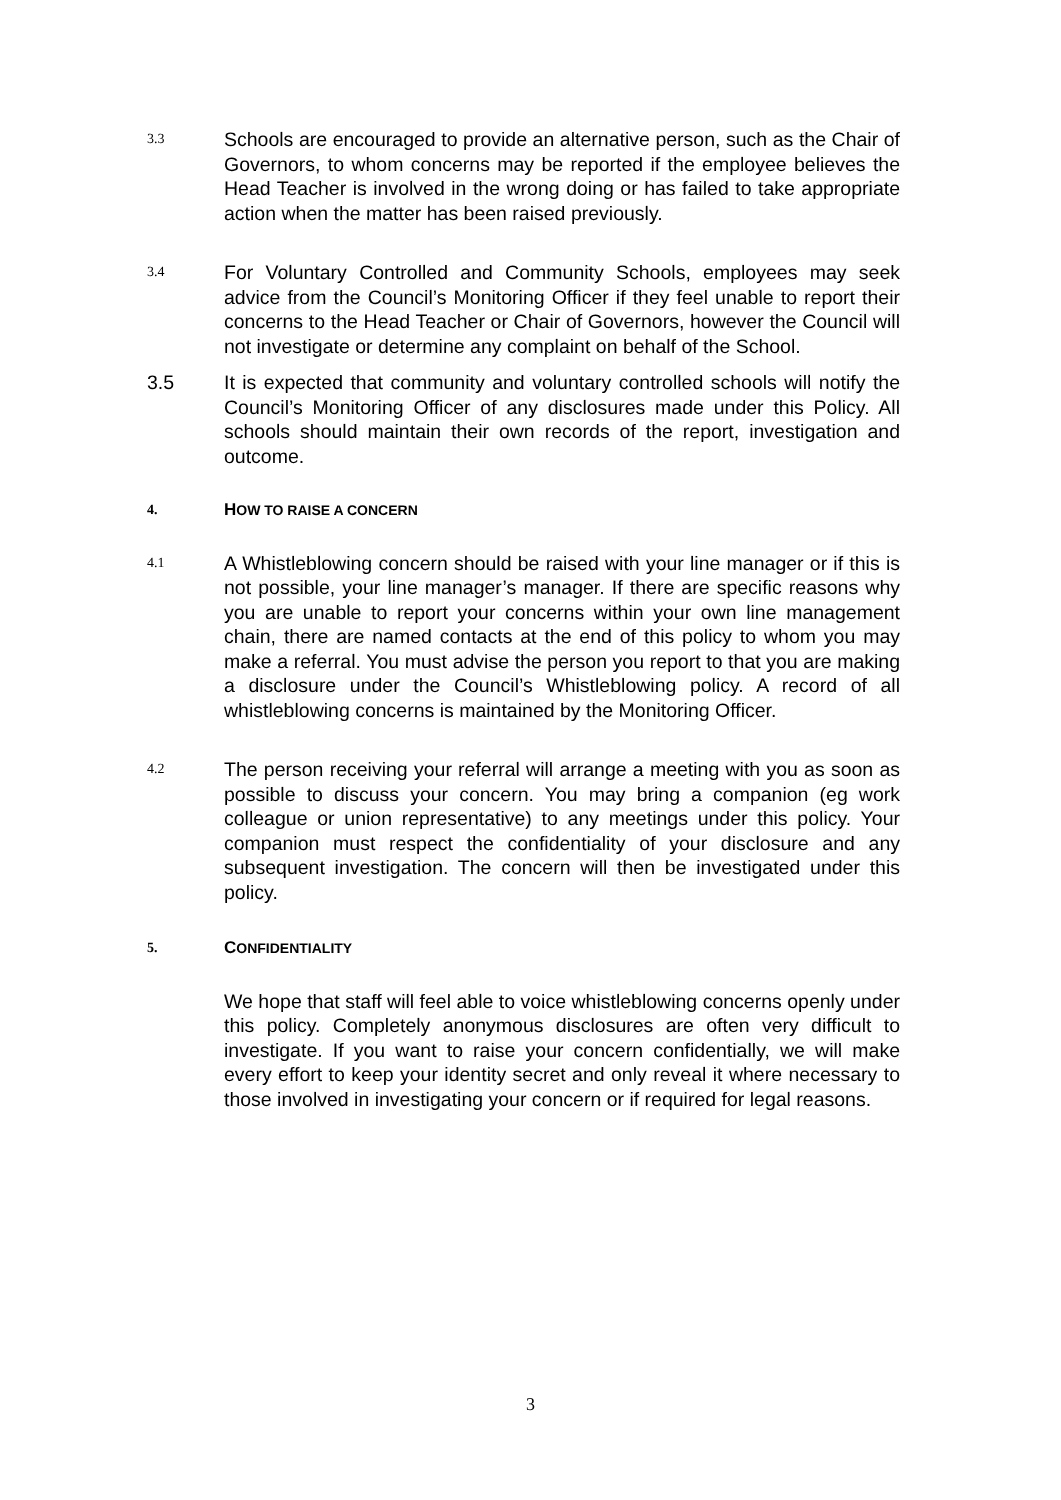3.3
Schools are encouraged to provide an alternative person, such as the Chair of Governors, to whom concerns may be reported if the employee believes the Head Teacher is involved in the wrong doing or has failed to take appropriate action when the matter has been raised previously.
3.4
For Voluntary Controlled and Community Schools, employees may seek advice from the Council’s Monitoring Officer if they feel unable to report their concerns to the Head Teacher or Chair of Governors, however the Council will not investigate or determine any complaint on behalf of the School.
3.5 It is expected that community and voluntary controlled schools will notify the Council’s Monitoring Officer of any disclosures made under this Policy. All schools should maintain their own records of the report, investigation and outcome.
4.
HOW TO RAISE A CONCERN
4.1
A Whistleblowing concern should be raised with your line manager or if this is not possible, your line manager’s manager. If there are specific reasons why you are unable to report your concerns within your own line management chain, there are named contacts at the end of this policy to whom you may make a referral. You must advise the person you report to that you are making a disclosure under the Council’s Whistleblowing policy. A record of all whistleblowing concerns is maintained by the Monitoring Officer.
4.2
The person receiving your referral will arrange a meeting with you as soon as possible to discuss your concern. You may bring a companion (eg work colleague or union representative) to any meetings under this policy. Your companion must respect the confidentiality of your disclosure and any subsequent investigation. The concern will then be investigated under this policy.
5.
CONFIDENTIALITY
We hope that staff will feel able to voice whistleblowing concerns openly under this policy. Completely anonymous disclosures are often very difficult to investigate. If you want to raise your concern confidentially, we will make every effort to keep your identity secret and only reveal it where necessary to those involved in investigating your concern or if required for legal reasons.
3